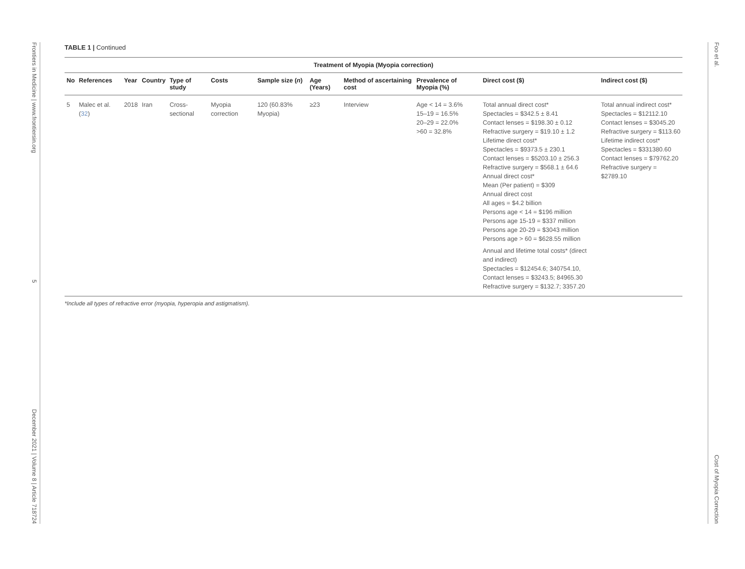Frontiers in Medicine | www.frontiersin.org 5 December 2021 | Volume 8 | Article 718724
Foo et al. Cost of Myopia Correction
TABLE 1 | Continued
| Treatment of Myopia (Myopia correction) | | | | | | | | | | | |
| --- | --- | --- | --- | --- | --- | --- | --- | --- | --- | --- | --- |
| No | References | Year | Country | Type of study | Costs | Sample size ( n ) | Age (Years) | Method of ascertaining cost | Prevalence of Myopia (%) | Direct cost ($) | Indirect cost ($) |
| 5 | Malec et al. ( 32 ) | 2018 | Iran | Cross-sectional | Myopia correction | 120 (60.83% Myopia) | ≥23 | Interview | Age < 14 = 3.6% 15–19 = 16.5% 20–29 = 22.0% >60 = 32.8% | Total annual direct cost* Spectacles = $342.5 ± 8.41 Contact lenses = $198.30 ± 0.12 Refractive surgery = $19.10 ± 1.2 Lifetime direct cost* Spectacles = $9373.5 ± 230.1 Contact lenses = $5203.10 ± 256.3 Refractive surgery = $568.1 ± 64.6 Annual direct cost* Mean (Per patient) = $309 Annual direct cost All ages = $4.2 billion Persons age < 14 = $196 million Persons age 15-19 = $337 million Persons age 20-29 = $3043 million Persons age > 60 = $628.55 million Annual and lifetime total costs* (direct and indirect) Spectacles = $12454.6; 340754.10, Contact lenses = $3243.5; 84965.30 Refractive surgery = $132.7; 3357.20 | Total annual indirect cost* Spectacles = $12112.10 Contact lenses = $3045.20 Refractive surgery = $113.60 Lifetime indirect cost* Spectacles = $331380.60 Contact lenses = $79762.20 Refractive surgery = $2789.10 |
*Include all types of refractive error (myopia, hyperopia and astigmatism).